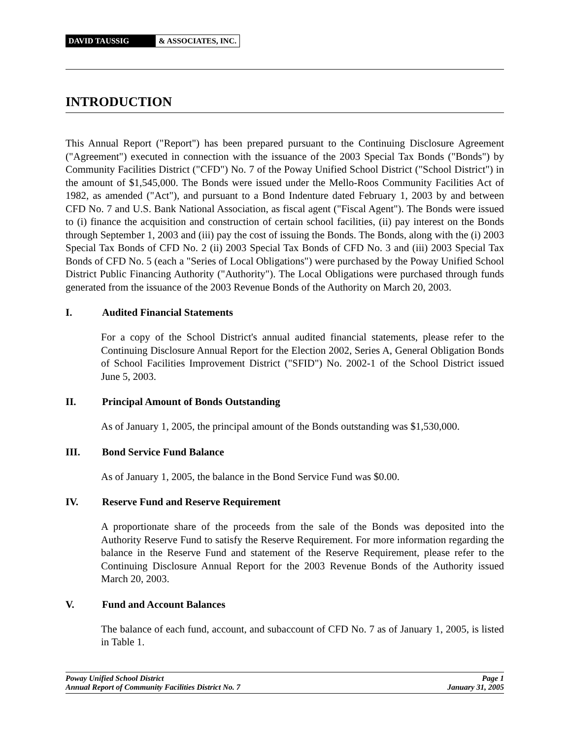DAVID TAUSSIG & ASSOCIATES, INC.
INTRODUCTION
This Annual Report ("Report") has been prepared pursuant to the Continuing Disclosure Agreement ("Agreement") executed in connection with the issuance of the 2003 Special Tax Bonds ("Bonds") by Community Facilities District ("CFD") No. 7 of the Poway Unified School District ("School District") in the amount of $1,545,000. The Bonds were issued under the Mello-Roos Community Facilities Act of 1982, as amended ("Act"), and pursuant to a Bond Indenture dated February 1, 2003 by and between CFD No. 7 and U.S. Bank National Association, as fiscal agent ("Fiscal Agent"). The Bonds were issued to (i) finance the acquisition and construction of certain school facilities, (ii) pay interest on the Bonds through September 1, 2003 and (iii) pay the cost of issuing the Bonds. The Bonds, along with the (i) 2003 Special Tax Bonds of CFD No. 2 (ii) 2003 Special Tax Bonds of CFD No. 3 and (iii) 2003 Special Tax Bonds of CFD No. 5 (each a "Series of Local Obligations") were purchased by the Poway Unified School District Public Financing Authority ("Authority"). The Local Obligations were purchased through funds generated from the issuance of the 2003 Revenue Bonds of the Authority on March 20, 2003.
I. Audited Financial Statements
For a copy of the School District's annual audited financial statements, please refer to the Continuing Disclosure Annual Report for the Election 2002, Series A, General Obligation Bonds of School Facilities Improvement District ("SFID") No. 2002-1 of the School District issued June 5, 2003.
II. Principal Amount of Bonds Outstanding
As of January 1, 2005, the principal amount of the Bonds outstanding was $1,530,000.
III. Bond Service Fund Balance
As of January 1, 2005, the balance in the Bond Service Fund was $0.00.
IV. Reserve Fund and Reserve Requirement
A proportionate share of the proceeds from the sale of the Bonds was deposited into the Authority Reserve Fund to satisfy the Reserve Requirement. For more information regarding the balance in the Reserve Fund and statement of the Reserve Requirement, please refer to the Continuing Disclosure Annual Report for the 2003 Revenue Bonds of the Authority issued March 20, 2003.
V. Fund and Account Balances
The balance of each fund, account, and subaccount of CFD No. 7 as of January 1, 2005, is listed in Table 1.
Poway Unified School District Page 1
Annual Report of Community Facilities District No. 7 January 31, 2005